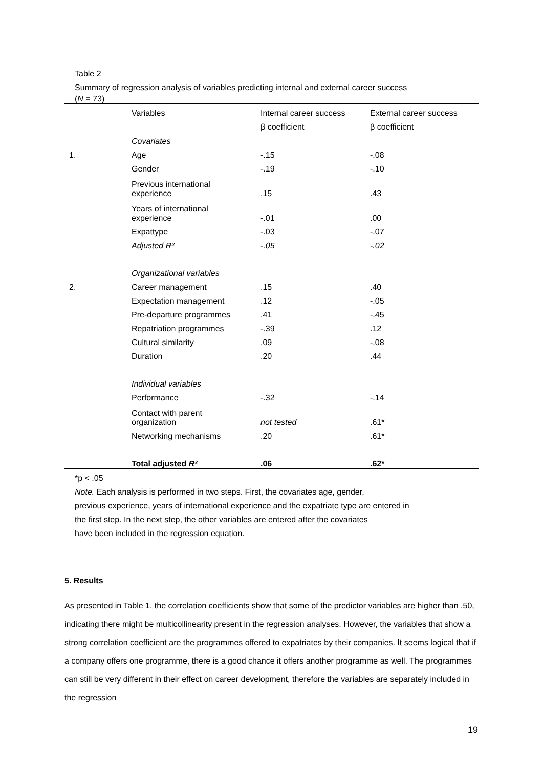Table 2
Summary of regression analysis of variables predicting internal and external career success
(N = 73)
| | Variables | Internal career success | External career success |
| --- | --- | --- | --- |
| | | β coefficient | β coefficient |
| | Covariates | | |
| 1. | Age | -.15 | -.08 |
| | Gender | -.19 | -.10 |
| | Previous international experience | .15 | .43 |
| | Years of international experience | -.01 | .00 |
| | Expattype | -.03 | -.07 |
| | Adjusted R² | -.05 | -.02 |
| | Organizational variables | | |
| 2. | Career management | .15 | .40 |
| | Expectation management | .12 | -.05 |
| | Pre-departure programmes | .41 | -.45 |
| | Repatriation programmes | -.39 | .12 |
| | Cultural similarity | .09 | -.08 |
| | Duration | .20 | .44 |
| | Individual variables | | |
| | Performance | -.32 | -.14 |
| | Contact with parent organization | not tested | .61* |
| | Networking mechanisms | .20 | .61* |
| | Total adjusted R² | .06 | .62* |
*p < .05
Note. Each analysis is performed in two steps. First, the covariates age, gender,
previous experience, years of international experience and the expatriate type are entered in
the first step. In the next step, the other variables are entered after the covariates
have been included in the regression equation.
5. Results
As presented in Table 1, the correlation coefficients show that some of the predictor variables are higher than .50, indicating there might be multicollinearity present in the regression analyses. However, the variables that show a strong correlation coefficient are the programmes offered to expatriates by their companies. It seems logical that if a company offers one programme, there is a good chance it offers another programme as well. The programmes can still be very different in their effect on career development, therefore the variables are separately included in the regression
19